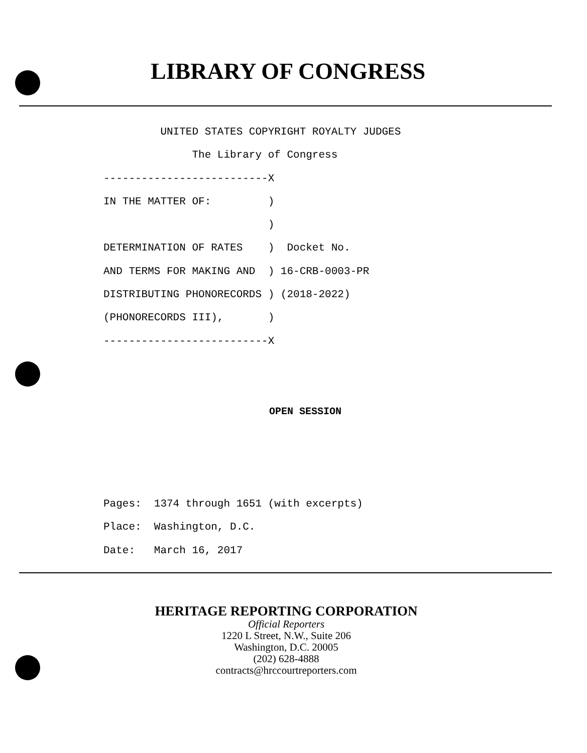LIBRARY OF CONGRESS
UNITED STATES COPYRIGHT ROYALTY JUDGES The Library of Congress --------------------------X IN THE MATTER OF: ) ) DETERMINATION OF RATES ) Docket No. AND TERMS FOR MAKING AND ) 16-CRB-0003-PR DISTRIBUTING PHONORECORDS ) (2018-2022) (PHONORECORDS III), ) --------------------------X
OPEN SESSION
Pages: 1374 through 1651 (with excerpts) Place: Washington, D.C. Date: March 16, 2017
HERITAGE REPORTING CORPORATION
Official Reporters
1220 L Street, N.W., Suite 206
Washington, D.C. 20005
(202) 628-4888
contracts@hrccourtreporters.com